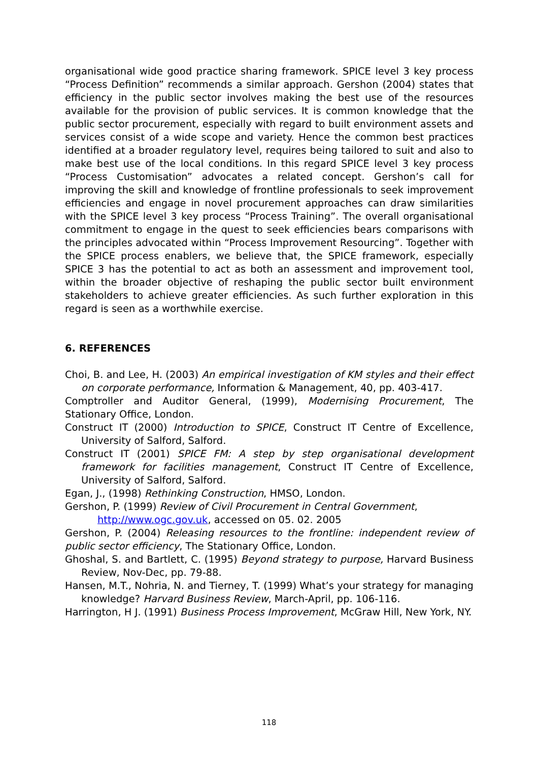organisational wide good practice sharing framework. SPICE level 3 key process “Process Definition” recommends a similar approach. Gershon (2004) states that efficiency in the public sector involves making the best use of the resources available for the provision of public services. It is common knowledge that the public sector procurement, especially with regard to built environment assets and services consist of a wide scope and variety. Hence the common best practices identified at a broader regulatory level, requires being tailored to suit and also to make best use of the local conditions. In this regard SPICE level 3 key process “Process Customisation” advocates a related concept. Gershon’s call for improving the skill and knowledge of frontline professionals to seek improvement efficiencies and engage in novel procurement approaches can draw similarities with the SPICE level 3 key process “Process Training”. The overall organisational commitment to engage in the quest to seek efficiencies bears comparisons with the principles advocated within “Process Improvement Resourcing”. Together with the SPICE process enablers, we believe that, the SPICE framework, especially SPICE 3 has the potential to act as both an assessment and improvement tool, within the broader objective of reshaping the public sector built environment stakeholders to achieve greater efficiencies. As such further exploration in this regard is seen as a worthwhile exercise.
6. REFERENCES
Choi, B. and Lee, H. (2003) An empirical investigation of KM styles and their effect on corporate performance, Information & Management, 40, pp. 403-417.
Comptroller and Auditor General, (1999), Modernising Procurement, The Stationary Office, London.
Construct IT (2000) Introduction to SPICE, Construct IT Centre of Excellence, University of Salford, Salford.
Construct IT (2001) SPICE FM: A step by step organisational development framework for facilities management, Construct IT Centre of Excellence, University of Salford, Salford.
Egan, J., (1998) Rethinking Construction, HMSO, London.
Gershon, P. (1999) Review of Civil Procurement in Central Government, http://www.ogc.gov.uk, accessed on 05. 02. 2005
Gershon, P. (2004) Releasing resources to the frontline: independent review of public sector efficiency, The Stationary Office, London.
Ghoshal, S. and Bartlett, C. (1995) Beyond strategy to purpose, Harvard Business Review, Nov-Dec, pp. 79-88.
Hansen, M.T., Nohria, N. and Tierney, T. (1999) What’s your strategy for managing knowledge? Harvard Business Review, March-April, pp. 106-116.
Harrington, H J. (1991) Business Process Improvement, McGraw Hill, New York, NY.
118